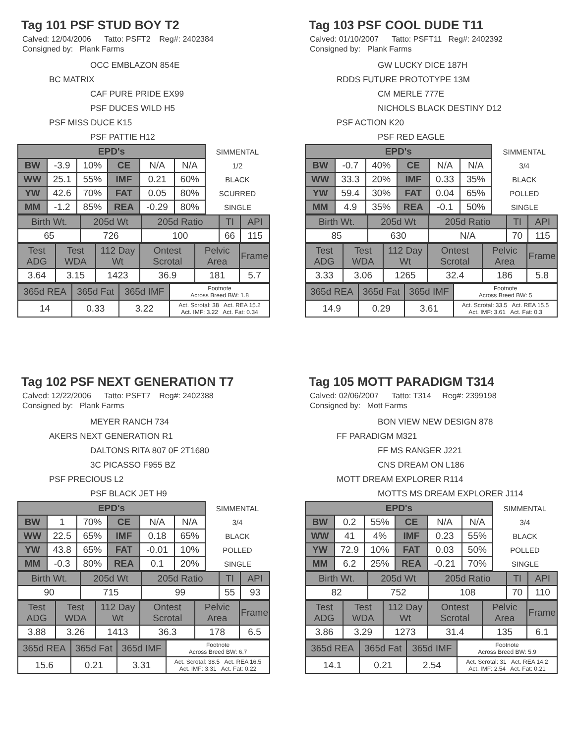Tag 101 PSF STUD BOY T2
Calved: 12/04/2006 Tatto: PSFT2 Reg#: 2402384
Consigned by: Plank Farms
OCC EMBLAZON 854E
BC MATRIX
CAF PURE PRIDE EX99
PSF DUCES WILD H5
PSF MISS DUCE K15
PSF PATTIE H12
| EPD's | | | | | | SIMMENTAL |
| BW | -3.9 | 10% | CE | N/A | N/A | 1/2 |
| WW | 25.1 | 55% | IMF | 0.21 | 60% | BLACK |
| YW | 42.6 | 70% | FAT | 0.05 | 80% | SCURRED |
| MM | -1.2 | 85% | REA | -0.29 | 80% | SINGLE |
| Birth Wt. | 205d Wt | 205d Ratio | TI | API |
| 65 | 726 | 100 | 66 | 115 |
| Test ADG | Test WDA | 112 Day Wt | Ontest Scrotal | Pelvic Area | Frame |
| 3.64 | 3.15 | 1423 | 36.9 | 181 | 5.7 |
| 365d REA | 365d Fat | 365d IMF | Footnote Across Breed BW: 1.8 |
| 14 | 0.33 | 3.22 | Act. Scrotal: 38 Act. REA 15.2 Act. IMF: 3.22 Act. Fat: 0.34 |
Tag 103 PSF COOL DUDE T11
Calved: 01/10/2007 Tatto: PSFT11 Reg#: 2402392
Consigned by: Plank Farms
GW LUCKY DICE 187H
RDDS FUTURE PROTOTYPE 13M
CM MERLE 777E
NICHOLS BLACK DESTINY D12
PSF ACTION K20
PSF RED EAGLE
| EPD's | | | | | | SIMMENTAL |
| BW | -0.7 | 40% | CE | N/A | N/A | 3/4 |
| WW | 33.3 | 20% | IMF | 0.33 | 35% | BLACK |
| YW | 59.4 | 30% | FAT | 0.04 | 65% | POLLED |
| MM | 4.9 | 35% | REA | -0.1 | 50% | SINGLE |
| Birth Wt. | 205d Wt | 205d Ratio | TI | API |
| 85 | 630 | N/A | 70 | 115 |
| Test ADG | Test WDA | 112 Day Wt | Ontest Scrotal | Pelvic Area | Frame |
| 3.33 | 3.06 | 1265 | 32.4 | 186 | 5.8 |
| 365d REA | 365d Fat | 365d IMF | Footnote Across Breed BW: 5 |
| 14.9 | 0.29 | 3.61 | Act. Scrotal: 33.5 Act. REA 15.5 Act. IMF: 3.61 Act. Fat: 0.3 |
Tag 102 PSF NEXT GENERATION T7
Calved: 12/22/2006 Tatto: PSFT7 Reg#: 2402388
Consigned by: Plank Farms
MEYER RANCH 734
AKERS NEXT GENERATION R1
DALTONS RITA 807 0F 2T1680
3C PICASSO F955 BZ
PSF PRECIOUS L2
PSF BLACK JET H9
| EPD's | | | | | | SIMMENTAL |
| BW | 1 | 70% | CE | N/A | N/A | 3/4 |
| WW | 22.5 | 65% | IMF | 0.18 | 65% | BLACK |
| YW | 43.8 | 65% | FAT | -0.01 | 10% | POLLED |
| MM | -0.3 | 80% | REA | 0.1 | 20% | SINGLE |
| Birth Wt. | 205d Wt | 205d Ratio | TI | API |
| 90 | 715 | 99 | 55 | 93 |
| Test ADG | Test WDA | 112 Day Wt | Ontest Scrotal | Pelvic Area | Frame |
| 3.88 | 3.26 | 1413 | 36.3 | 178 | 6.5 |
| 365d REA | 365d Fat | 365d IMF | Footnote Across Breed BW: 6.7 |
| 15.6 | 0.21 | 3.31 | Act. Scrotal: 38.5 Act. REA 16.5 Act. IMF: 3.31 Act. Fat: 0.22 |
Tag 105 MOTT PARADIGM T314
Calved: 02/06/2007 Tatto: T314 Reg#: 2399198
Consigned by: Mott Farms
BON VIEW NEW DESIGN 878
FF PARADIGM M321
FF MS RANGER J221
CNS DREAM ON L186
MOTT DREAM EXPLORER R114
MOTTS MS DREAM EXPLORER J114
| EPD's | | | | | | SIMMENTAL |
| BW | 0.2 | 55% | CE | N/A | N/A | 3/4 |
| WW | 41 | 4% | IMF | 0.23 | 55% | BLACK |
| YW | 72.9 | 10% | FAT | 0.03 | 50% | POLLED |
| MM | 6.2 | 25% | REA | -0.21 | 70% | SINGLE |
| Birth Wt. | 205d Wt | 205d Ratio | TI | API |
| 82 | 752 | 108 | 70 | 110 |
| Test ADG | Test WDA | 112 Day Wt | Ontest Scrotal | Pelvic Area | Frame |
| 3.86 | 3.29 | 1273 | 31.4 | 135 | 6.1 |
| 365d REA | 365d Fat | 365d IMF | Footnote Across Breed BW: 5.9 |
| 14.1 | 0.21 | 2.54 | Act. Scrotal: 31 Act. REA 14.2 Act. IMF: 2.54 Act. Fat: 0.21 |